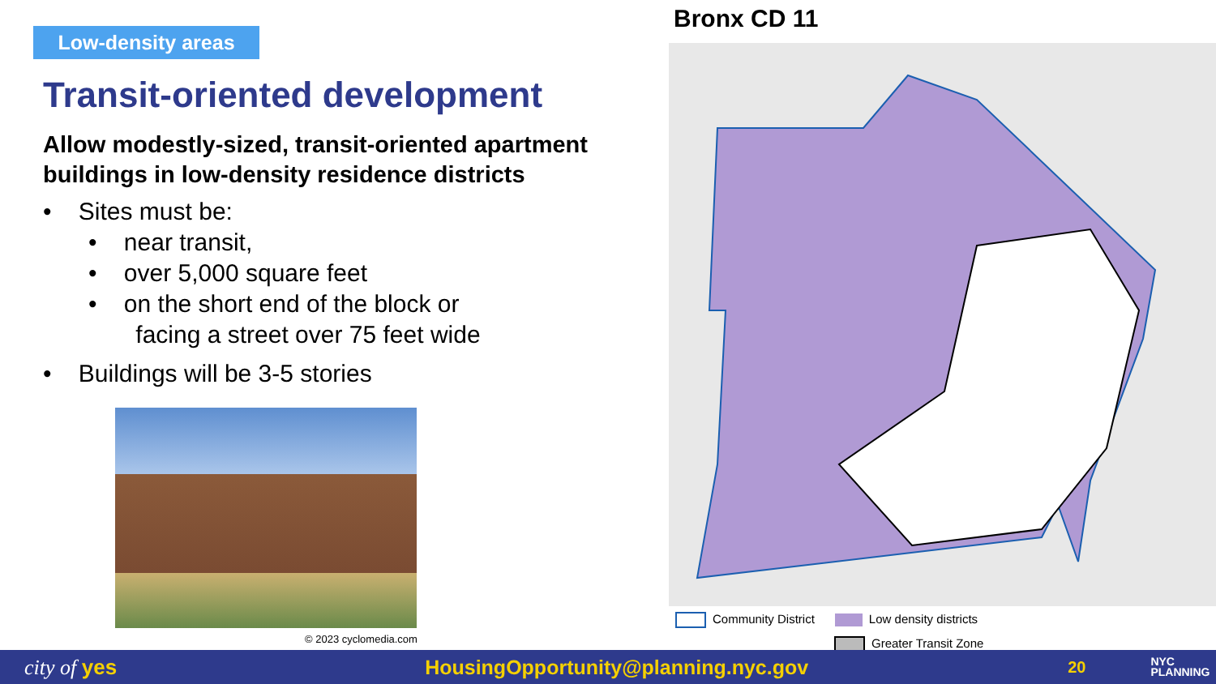Low-density areas
Transit-oriented development
Allow modestly-sized, transit-oriented apartment buildings in low-density residence districts
• Sites must be:
• near transit,
• over 5,000 square feet
• on the short end of the block or
facing a street over 75 feet wide
• Buildings will be 3-5 stories
© 2023 cyclomedia.com
Bronx CD 11
Community District Low density districts
Greater Transit Zone
city of yes HousingOpportunity@planning.nyc.gov 20 NYC
PLANNING